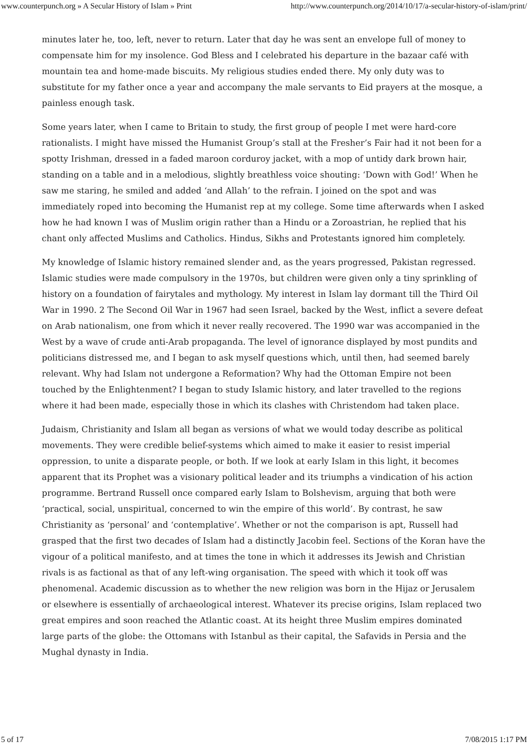www.counterpunch.org » A Secular History of Islam » Print http://www.counterpunch.org/2014/10/17/a-secular-history-of-islam/print/
minutes later he, too, left, never to return. Later that day he was sent an envelope full of money to compensate him for my insolence. God Bless and I celebrated his departure in the bazaar café with mountain tea and home-made biscuits. My religious studies ended there. My only duty was to substitute for my father once a year and accompany the male servants to Eid prayers at the mosque, a painless enough task.
Some years later, when I came to Britain to study, the first group of people I met were hard-core rationalists. I might have missed the Humanist Group’s stall at the Fresher’s Fair had it not been for a spotty Irishman, dressed in a faded maroon corduroy jacket, with a mop of untidy dark brown hair, standing on a table and in a melodious, slightly breathless voice shouting: ‘Down with God!’ When he saw me staring, he smiled and added ‘and Allah’ to the refrain. I joined on the spot and was immediately roped into becoming the Humanist rep at my college. Some time afterwards when I asked how he had known I was of Muslim origin rather than a Hindu or a Zoroastrian, he replied that his chant only affected Muslims and Catholics. Hindus, Sikhs and Protestants ignored him completely.
My knowledge of Islamic history remained slender and, as the years progressed, Pakistan regressed. Islamic studies were made compulsory in the 1970s, but children were given only a tiny sprinkling of history on a foundation of fairytales and mythology. My interest in Islam lay dormant till the Third Oil War in 1990. 2 The Second Oil War in 1967 had seen Israel, backed by the West, inflict a severe defeat on Arab nationalism, one from which it never really recovered. The 1990 war was accompanied in the West by a wave of crude anti-Arab propaganda. The level of ignorance displayed by most pundits and politicians distressed me, and I began to ask myself questions which, until then, had seemed barely relevant. Why had Islam not undergone a Reformation? Why had the Ottoman Empire not been touched by the Enlightenment? I began to study Islamic history, and later travelled to the regions where it had been made, especially those in which its clashes with Christendom had taken place.
Judaism, Christianity and Islam all began as versions of what we would today describe as political movements. They were credible belief-systems which aimed to make it easier to resist imperial oppression, to unite a disparate people, or both. If we look at early Islam in this light, it becomes apparent that its Prophet was a visionary political leader and its triumphs a vindication of his action programme. Bertrand Russell once compared early Islam to Bolshevism, arguing that both were ‘practical, social, unspiritual, concerned to win the empire of this world’. By contrast, he saw Christianity as ‘personal’ and ‘contemplative’. Whether or not the comparison is apt, Russell had grasped that the first two decades of Islam had a distinctly Jacobin feel. Sections of the Koran have the vigour of a political manifesto, and at times the tone in which it addresses its Jewish and Christian rivals is as factional as that of any left-wing organisation. The speed with which it took off was phenomenal. Academic discussion as to whether the new religion was born in the Hijaz or Jerusalem or elsewhere is essentially of archaeological interest. Whatever its precise origins, Islam replaced two great empires and soon reached the Atlantic coast. At its height three Muslim empires dominated large parts of the globe: the Ottomans with Istanbul as their capital, the Safavids in Persia and the Mughal dynasty in India.
5 of 17 7/08/2015 1:17 PM